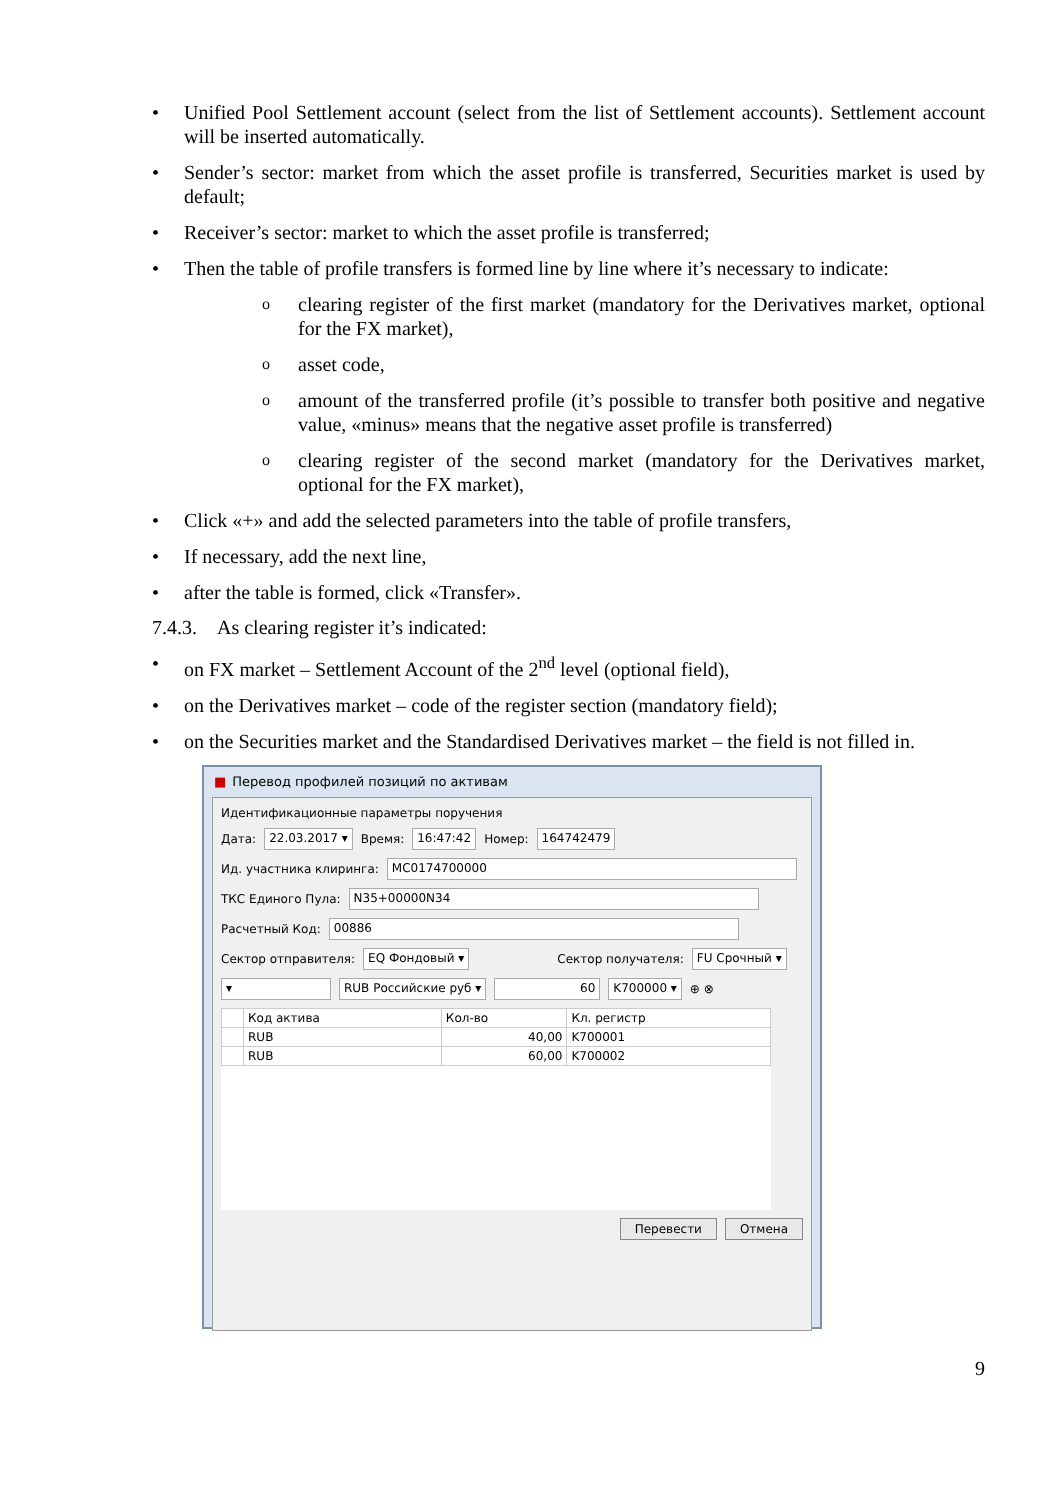• Unified Pool Settlement account (select from the list of Settlement accounts). Settlement account will be inserted automatically.
• Sender’s sector: market from which the asset profile is transferred, Securities market is used by default;
• Receiver’s sector: market to which the asset profile is transferred;
• Then the table of profile transfers is formed line by line where it’s necessary to indicate:
oclearing register of the first market (mandatory for the Derivatives market, optional for the FX market),
oasset code,
oamount of the transferred profile (it’s possible to transfer both positive and negative value, «minus» means that the negative asset profile is transferred)
oclearing register of the second market (mandatory for the Derivatives market, optional for the FX market),
• Click «+» and add the selected parameters into the table of profile transfers,
• If necessary, add the next line,
• after the table is formed, click «Transfer».
7.4.3. As clearing register it’s indicated:
• on FX market – Settlement Account of the 2<sup>nd</sup> level (optional field),
• on the Derivatives market – code of the register section (mandatory field);
• on the Securities market and the Standardised Derivatives market – the field is not filled in.
■ Перевод профилей позиций по активам
Идентификационные параметры поручения
Дата: 22.03.2017 ▾ Время: 16:47:42 Номер: 164742479
Ид. участника клиринга: MC0174700000
ТКС Единого Пула: N35+00000N34
Расчетный Код: 00886
Сектор отправителя: EQ Фондовый ▾ Сектор получателя: FU Срочный ▾
▾ RUB Российские руб ▾ 60 K700000 ▾ ⊕ ⊗
| | Код актива | Кол-во | Кл. регистр |
| --- | --- | --- | --- |
| | RUB | 40,00 | K700001 |
| | RUB | 60,00 | K700002 |
Перевести Отмена
9